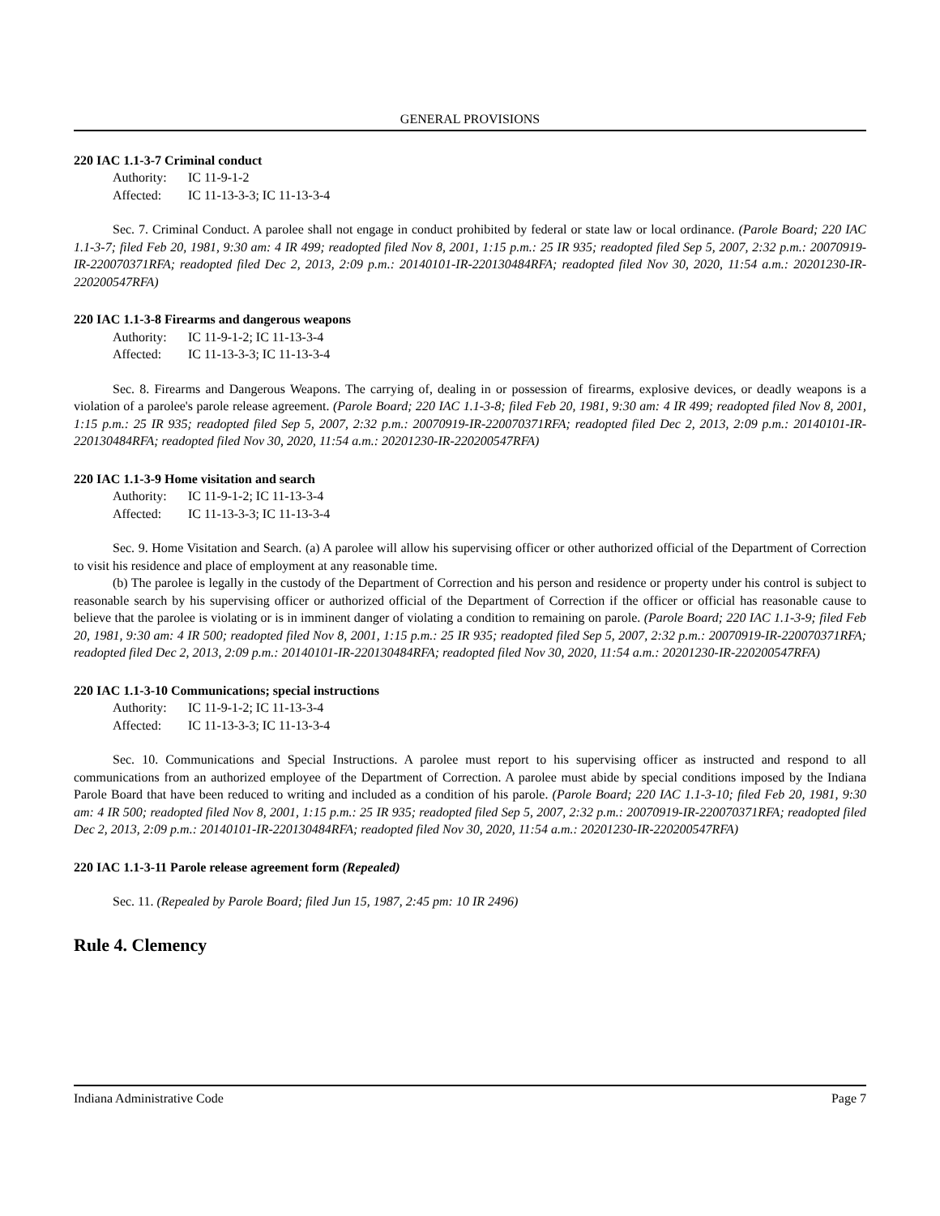GENERAL PROVISIONS
220 IAC 1.1-3-7 Criminal conduct
Authority: IC 11-9-1-2
Affected: IC 11-13-3-3; IC 11-13-3-4
Sec. 7. Criminal Conduct. A parolee shall not engage in conduct prohibited by federal or state law or local ordinance. (Parole Board; 220 IAC 1.1-3-7; filed Feb 20, 1981, 9:30 am: 4 IR 499; readopted filed Nov 8, 2001, 1:15 p.m.: 25 IR 935; readopted filed Sep 5, 2007, 2:32 p.m.: 20070919-IR-220070371RFA; readopted filed Dec 2, 2013, 2:09 p.m.: 20140101-IR-220130484RFA; readopted filed Nov 30, 2020, 11:54 a.m.: 20201230-IR-220200547RFA)
220 IAC 1.1-3-8 Firearms and dangerous weapons
Authority: IC 11-9-1-2; IC 11-13-3-4
Affected: IC 11-13-3-3; IC 11-13-3-4
Sec. 8. Firearms and Dangerous Weapons. The carrying of, dealing in or possession of firearms, explosive devices, or deadly weapons is a violation of a parolee's parole release agreement. (Parole Board; 220 IAC 1.1-3-8; filed Feb 20, 1981, 9:30 am: 4 IR 499; readopted filed Nov 8, 2001, 1:15 p.m.: 25 IR 935; readopted filed Sep 5, 2007, 2:32 p.m.: 20070919-IR-220070371RFA; readopted filed Dec 2, 2013, 2:09 p.m.: 20140101-IR-220130484RFA; readopted filed Nov 30, 2020, 11:54 a.m.: 20201230-IR-220200547RFA)
220 IAC 1.1-3-9 Home visitation and search
Authority: IC 11-9-1-2; IC 11-13-3-4
Affected: IC 11-13-3-3; IC 11-13-3-4
Sec. 9. Home Visitation and Search. (a) A parolee will allow his supervising officer or other authorized official of the Department of Correction to visit his residence and place of employment at any reasonable time.
(b) The parolee is legally in the custody of the Department of Correction and his person and residence or property under his control is subject to reasonable search by his supervising officer or authorized official of the Department of Correction if the officer or official has reasonable cause to believe that the parolee is violating or is in imminent danger of violating a condition to remaining on parole. (Parole Board; 220 IAC 1.1-3-9; filed Feb 20, 1981, 9:30 am: 4 IR 500; readopted filed Nov 8, 2001, 1:15 p.m.: 25 IR 935; readopted filed Sep 5, 2007, 2:32 p.m.: 20070919-IR-220070371RFA; readopted filed Dec 2, 2013, 2:09 p.m.: 20140101-IR-220130484RFA; readopted filed Nov 30, 2020, 11:54 a.m.: 20201230-IR-220200547RFA)
220 IAC 1.1-3-10 Communications; special instructions
Authority: IC 11-9-1-2; IC 11-13-3-4
Affected: IC 11-13-3-3; IC 11-13-3-4
Sec. 10. Communications and Special Instructions. A parolee must report to his supervising officer as instructed and respond to all communications from an authorized employee of the Department of Correction. A parolee must abide by special conditions imposed by the Indiana Parole Board that have been reduced to writing and included as a condition of his parole. (Parole Board; 220 IAC 1.1-3-10; filed Feb 20, 1981, 9:30 am: 4 IR 500; readopted filed Nov 8, 2001, 1:15 p.m.: 25 IR 935; readopted filed Sep 5, 2007, 2:32 p.m.: 20070919-IR-220070371RFA; readopted filed Dec 2, 2013, 2:09 p.m.: 20140101-IR-220130484RFA; readopted filed Nov 30, 2020, 11:54 a.m.: 20201230-IR-220200547RFA)
220 IAC 1.1-3-11 Parole release agreement form (Repealed)
Sec. 11. (Repealed by Parole Board; filed Jun 15, 1987, 2:45 pm: 10 IR 2496)
Rule 4. Clemency
Indiana Administrative Code Page 7